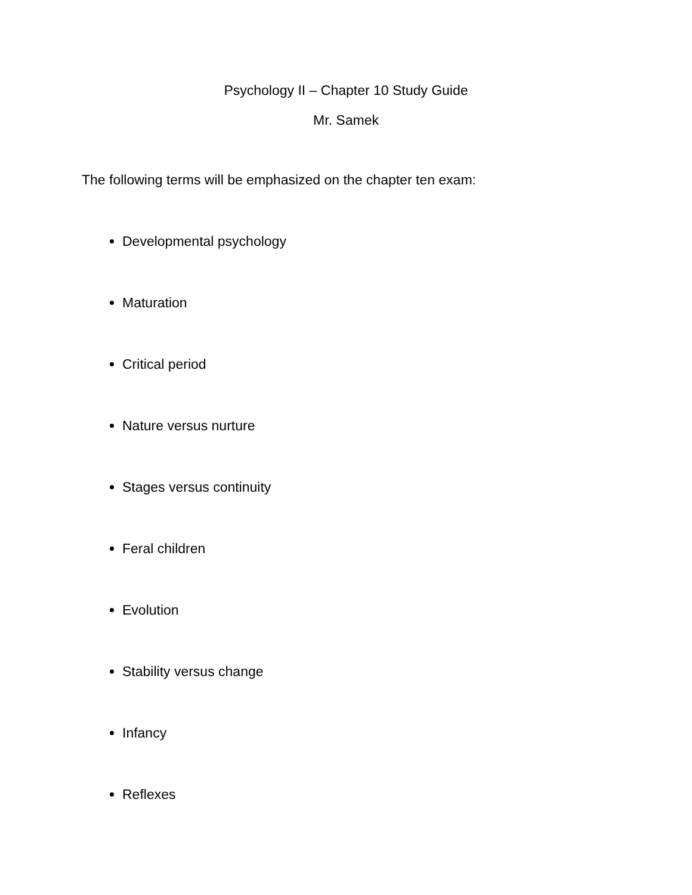Psychology II – Chapter 10 Study Guide
Mr. Samek
The following terms will be emphasized on the chapter ten exam:
Developmental psychology
Maturation
Critical period
Nature versus nurture
Stages versus continuity
Feral children
Evolution
Stability versus change
Infancy
Reflexes